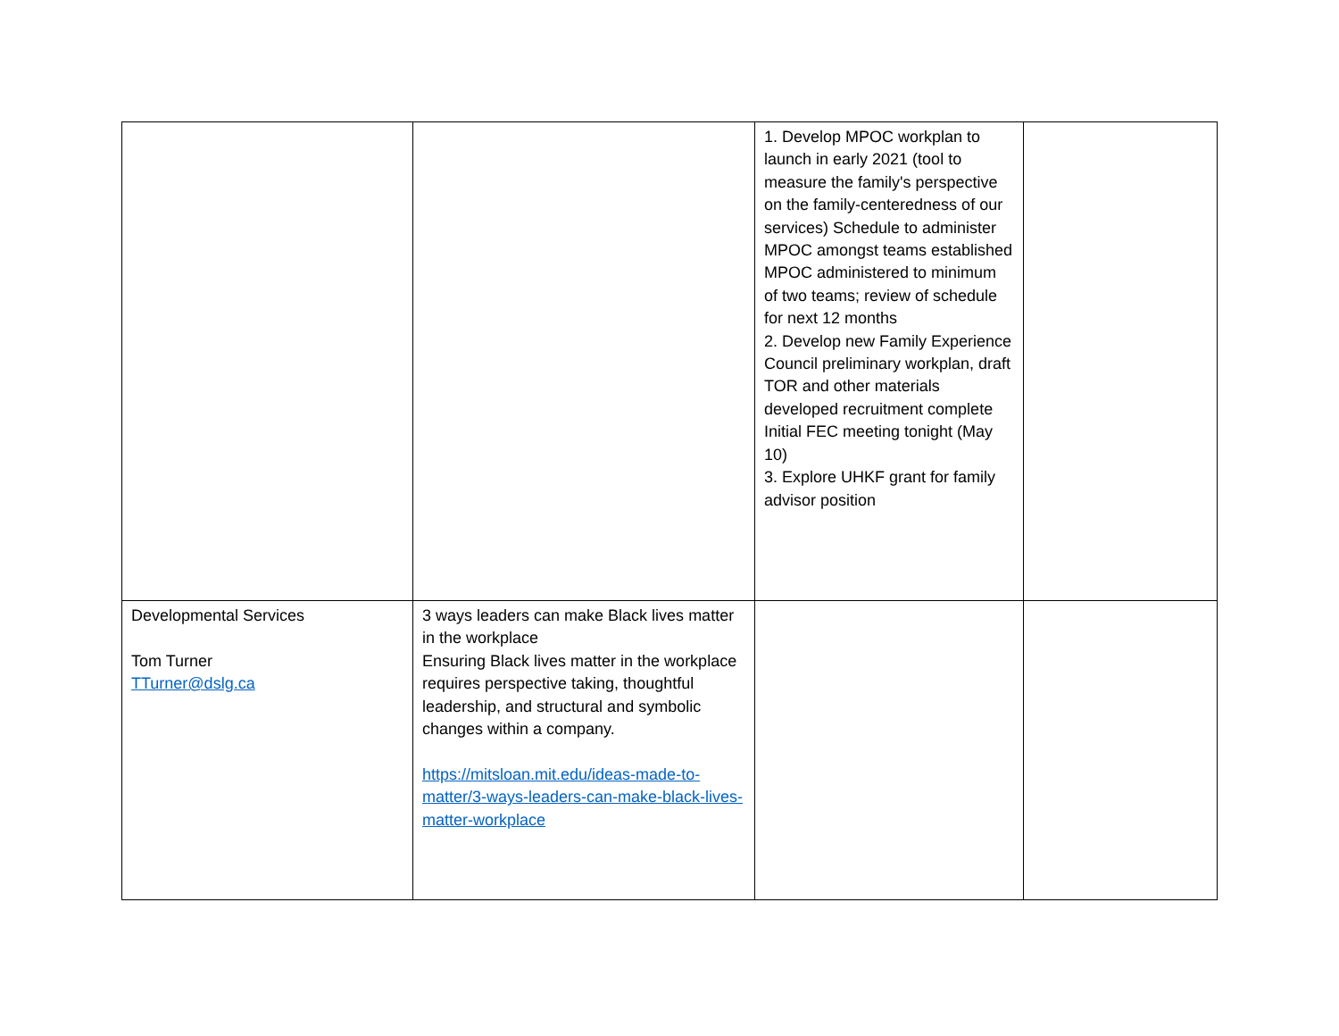| | | 1. Develop MPOC workplan to launch in early 2021 (tool to measure the family's perspective on the family-centeredness of our services) Schedule to administer MPOC amongst teams established MPOC administered to minimum of two teams; review of schedule for next 12 months 2. Develop new Family Experience Council preliminary workplan, draft TOR and other materials developed recruitment complete Initial FEC meeting tonight (May 10) 3. Explore UHKF grant for family advisor position | |
| Developmental Services Tom Turner TTurner@dslg.ca | 3 ways leaders can make Black lives matter in the workplace Ensuring Black lives matter in the workplace requires perspective taking, thoughtful leadership, and structural and symbolic changes within a company. https://mitsloan.mit.edu/ideas-made-to-matter/3-ways-leaders-can-make-black-lives-matter-workplace | | |